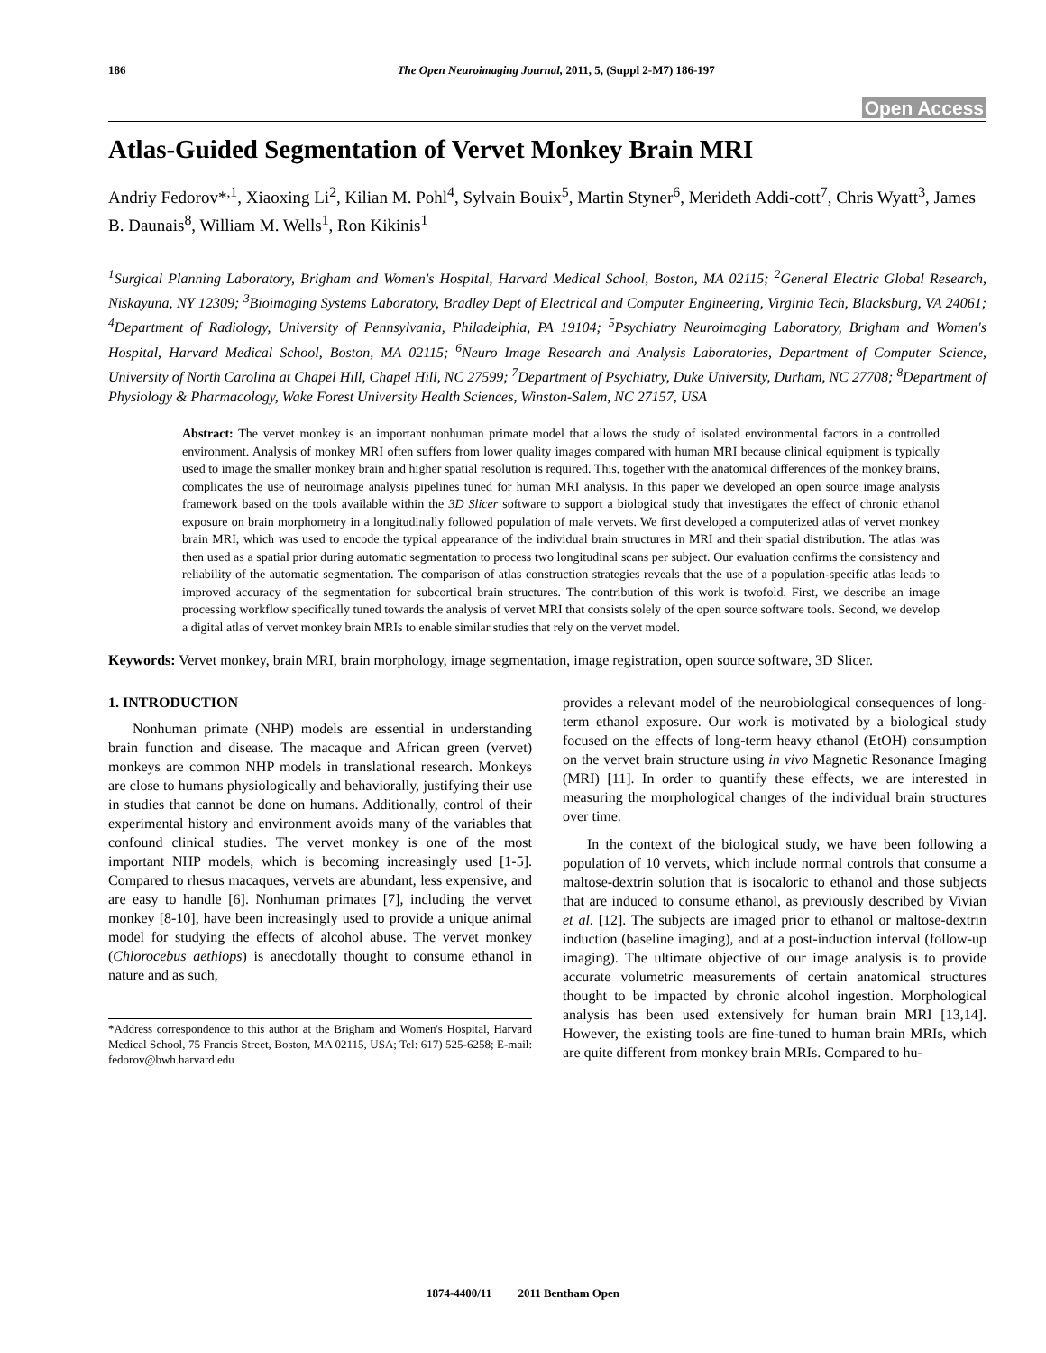186 The Open Neuroimaging Journal, 2011, 5, (Suppl 2-M7) 186-197
Open Access
Atlas-Guided Segmentation of Vervet Monkey Brain MRI
Andriy Fedorov*<sup>,1</sup>, Xiaoxing Li<sup>2</sup>, Kilian M. Pohl<sup>4</sup>, Sylvain Bouix<sup>5</sup>, Martin Styner<sup>6</sup>, Merideth Addi-cott<sup>7</sup>, Chris Wyatt<sup>3</sup>, James B. Daunais<sup>8</sup>, William M. Wells<sup>1</sup>, Ron Kikinis<sup>1</sup>
<sup>1</sup> Surgical Planning Laboratory, Brigham and Women's Hospital, Harvard Medical School, Boston, MA 02115; <sup>2</sup>General Electric Global Research, Niskayuna, NY 12309; <sup>3</sup>Bioimaging Systems Laboratory, Bradley Dept of Electrical and Computer Engineering, Virginia Tech, Blacksburg, VA 24061; <sup>4</sup>Department of Radiology, University of Pennsylvania, Philadelphia, PA 19104; <sup>5</sup>Psychiatry Neuroimaging Laboratory, Brigham and Women's Hospital, Harvard Medical School, Boston, MA 02115; <sup>6</sup>Neuro Image Research and Analysis Laboratories, Department of Computer Science, University of North Carolina at Chapel Hill, Chapel Hill, NC 27599; <sup>7</sup>Department of Psychiatry, Duke University, Durham, NC 27708; <sup>8</sup>Department of Physiology & Pharmacology, Wake Forest University Health Sciences, Winston-Salem, NC 27157, USA
Abstract: The vervet monkey is an important nonhuman primate model that allows the study of isolated environmental factors in a controlled environment. Analysis of monkey MRI often suffers from lower quality images compared with human MRI because clinical equipment is typically used to image the smaller monkey brain and higher spatial resolution is required. This, together with the anatomical differences of the monkey brains, complicates the use of neuroimage analysis pipelines tuned for human MRI analysis. In this paper we developed an open source image analysis framework based on the tools available within the 3D Slicer software to support a biological study that investigates the effect of chronic ethanol exposure on brain morphometry in a longitudinally followed population of male vervets. We first developed a computerized atlas of vervet monkey brain MRI, which was used to encode the typical appearance of the individual brain structures in MRI and their spatial distribution. The atlas was then used as a spatial prior during automatic segmentation to process two longitudinal scans per subject. Our evaluation confirms the consistency and reliability of the automatic segmentation. The comparison of atlas construction strategies reveals that the use of a population-specific atlas leads to improved accuracy of the segmentation for subcortical brain structures. The contribution of this work is twofold. First, we describe an image processing workflow specifically tuned towards the analysis of vervet MRI that consists solely of the open source software tools. Second, we develop a digital atlas of vervet monkey brain MRIs to enable similar studies that rely on the vervet model.
Keywords: Vervet monkey, brain MRI, brain morphology, image segmentation, image registration, open source software, 3D Slicer.
1. INTRODUCTION
Nonhuman primate (NHP) models are essential in understanding brain function and disease. The macaque and African green (vervet) monkeys are common NHP models in translational research. Monkeys are close to humans physiologically and behaviorally, justifying their use in studies that cannot be done on humans. Additionally, control of their experimental history and environment avoids many of the variables that confound clinical studies. The vervet monkey is one of the most important NHP models, which is becoming increasingly used [1-5]. Compared to rhesus macaques, vervets are abundant, less expensive, and are easy to handle [6]. Nonhuman primates [7], including the vervet monkey [8-10], have been increasingly used to provide a unique animal model for studying the effects of alcohol abuse. The vervet monkey (Chlorocebus aethiops) is anecdotally thought to consume ethanol in nature and as such,
*Address correspondence to this author at the Brigham and Women's Hospital, Harvard Medical School, 75 Francis Street, Boston, MA 02115, USA; Tel: 617) 525-6258; E-mail: fedorov@bwh.harvard.edu
provides a relevant model of the neurobiological consequences of long-term ethanol exposure. Our work is motivated by a biological study focused on the effects of long-term heavy ethanol (EtOH) consumption on the vervet brain structure using in vivo Magnetic Resonance Imaging (MRI) [11]. In order to quantify these effects, we are interested in measuring the morphological changes of the individual brain structures over time.
In the context of the biological study, we have been following a population of 10 vervets, which include normal controls that consume a maltose-dextrin solution that is isocaloric to ethanol and those subjects that are induced to consume ethanol, as previously described by Vivian et al. [12]. The subjects are imaged prior to ethanol or maltose-dextrin induction (baseline imaging), and at a post-induction interval (follow-up imaging). The ultimate objective of our image analysis is to provide accurate volumetric measurements of certain anatomical structures thought to be impacted by chronic alcohol ingestion. Morphological analysis has been used extensively for human brain MRI [13,14]. However, the existing tools are fine-tuned to human brain MRIs, which are quite different from monkey brain MRIs. Compared to hu-
1874-4400/11 2011 Bentham Open